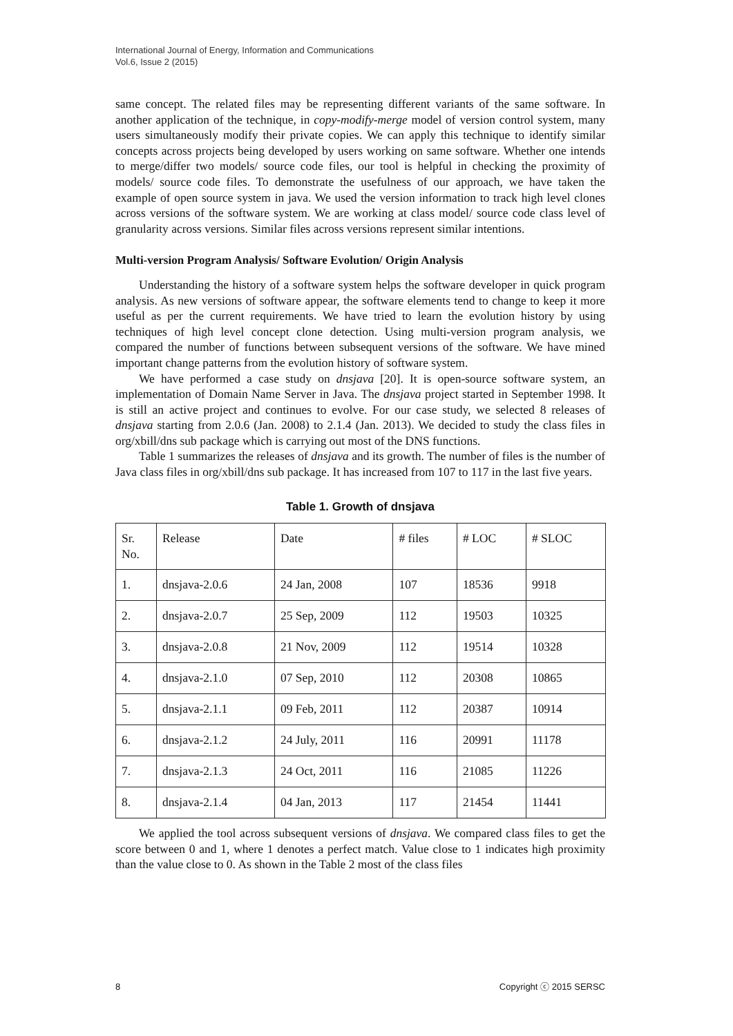International Journal of Energy, Information and Communications
Vol.6, Issue 2 (2015)
same concept. The related files may be representing different variants of the same software. In another application of the technique, in copy-modify-merge model of version control system, many users simultaneously modify their private copies. We can apply this technique to identify similar concepts across projects being developed by users working on same software. Whether one intends to merge/differ two models/ source code files, our tool is helpful in checking the proximity of models/ source code files. To demonstrate the usefulness of our approach, we have taken the example of open source system in java. We used the version information to track high level clones across versions of the software system. We are working at class model/ source code class level of granularity across versions. Similar files across versions represent similar intentions.
Multi-version Program Analysis/ Software Evolution/ Origin Analysis
Understanding the history of a software system helps the software developer in quick program analysis. As new versions of software appear, the software elements tend to change to keep it more useful as per the current requirements. We have tried to learn the evolution history by using techniques of high level concept clone detection. Using multi-version program analysis, we compared the number of functions between subsequent versions of the software. We have mined important change patterns from the evolution history of software system.
We have performed a case study on dnsjava [20]. It is open-source software system, an implementation of Domain Name Server in Java. The dnsjava project started in September 1998. It is still an active project and continues to evolve. For our case study, we selected 8 releases of dnsjava starting from 2.0.6 (Jan. 2008) to 2.1.4 (Jan. 2013). We decided to study the class files in org/xbill/dns sub package which is carrying out most of the DNS functions.
Table 1 summarizes the releases of dnsjava and its growth. The number of files is the number of Java class files in org/xbill/dns sub package. It has increased from 107 to 117 in the last five years.
Table 1. Growth of dnsjava
| Sr. No. | Release | Date | # files | # LOC | # SLOC |
| 1. | dnsjava-2.0.6 | 24 Jan, 2008 | 107 | 18536 | 9918 |
| 2. | dnsjava-2.0.7 | 25 Sep, 2009 | 112 | 19503 | 10325 |
| 3. | dnsjava-2.0.8 | 21 Nov, 2009 | 112 | 19514 | 10328 |
| 4. | dnsjava-2.1.0 | 07 Sep, 2010 | 112 | 20308 | 10865 |
| 5. | dnsjava-2.1.1 | 09 Feb, 2011 | 112 | 20387 | 10914 |
| 6. | dnsjava-2.1.2 | 24 July, 2011 | 116 | 20991 | 11178 |
| 7. | dnsjava-2.1.3 | 24 Oct, 2011 | 116 | 21085 | 11226 |
| 8. | dnsjava-2.1.4 | 04 Jan, 2013 | 117 | 21454 | 11441 |
We applied the tool across subsequent versions of dnsjava. We compared class files to get the score between 0 and 1, where 1 denotes a perfect match. Value close to 1 indicates high proximity than the value close to 0. As shown in the Table 2 most of the class files
8 Copyright ⓒ 2015 SERSC